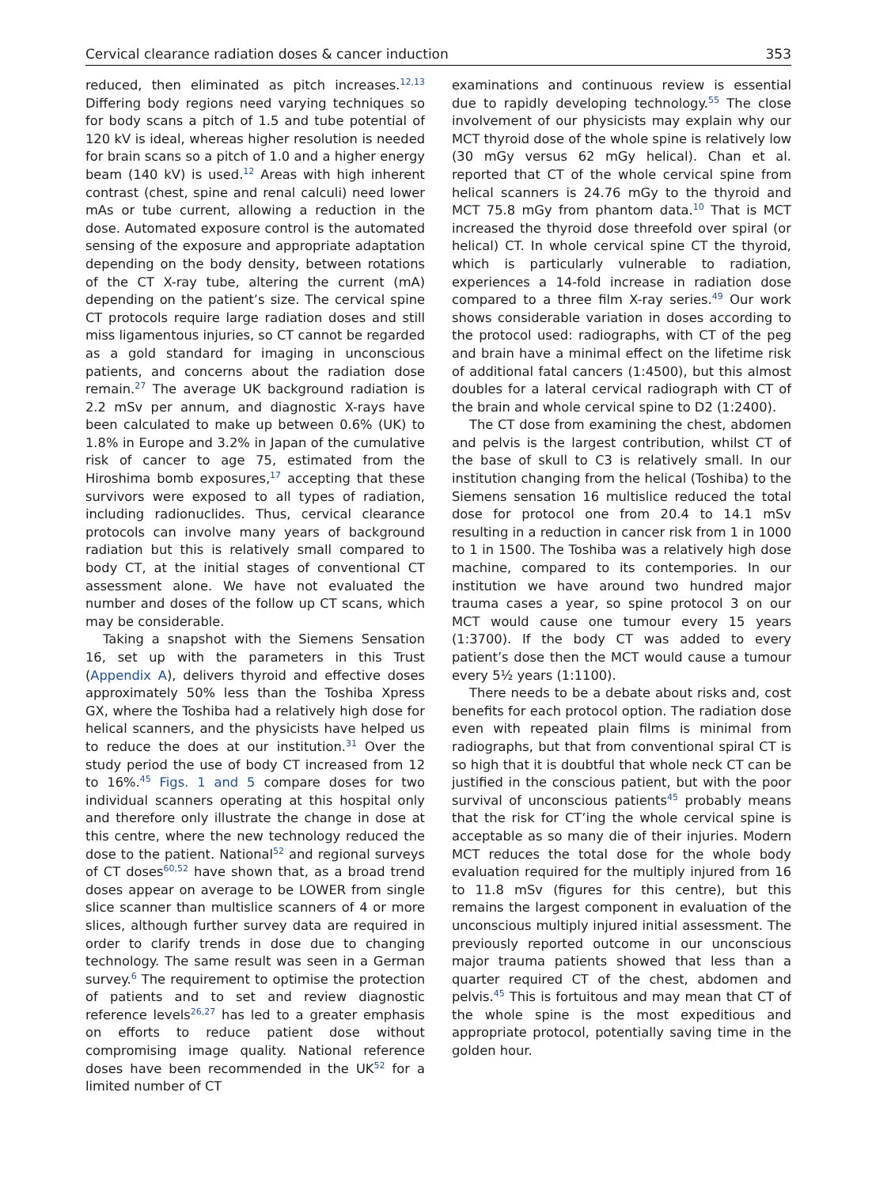Cervical clearance radiation doses & cancer induction 353
reduced, then eliminated as pitch increases.<sup>12,13</sup> Differing body regions need varying techniques so for body scans a pitch of 1.5 and tube potential of 120 kV is ideal, whereas higher resolution is needed for brain scans so a pitch of 1.0 and a higher energy beam (140 kV) is used.<sup>12</sup> Areas with high inherent contrast (chest, spine and renal calculi) need lower mAs or tube current, allowing a reduction in the dose. Automated exposure control is the automated sensing of the exposure and appropriate adaptation depending on the body density, between rotations of the CT X-ray tube, altering the current (mA) depending on the patient’s size. The cervical spine CT protocols require large radiation doses and still miss ligamentous injuries, so CT cannot be regarded as a gold standard for imaging in unconscious patients, and concerns about the radiation dose remain.<sup>27</sup> The average UK background radiation is 2.2 mSv per annum, and diagnostic X-rays have been calculated to make up between 0.6% (UK) to 1.8% in Europe and 3.2% in Japan of the cumulative risk of cancer to age 75, estimated from the Hiroshima bomb exposures,<sup>17</sup> accepting that these survivors were exposed to all types of radiation, including radionuclides. Thus, cervical clearance protocols can involve many years of background radiation but this is relatively small compared to body CT, at the initial stages of conventional CT assessment alone. We have not evaluated the number and doses of the follow up CT scans, which may be considerable.
Taking a snapshot with the Siemens Sensation 16, set up with the parameters in this Trust (Appendix A), delivers thyroid and effective doses approximately 50% less than the Toshiba Xpress GX, where the Toshiba had a relatively high dose for helical scanners, and the physicists have helped us to reduce the does at our institution.<sup>31</sup> Over the study period the use of body CT increased from 12 to 16%.<sup>45</sup> Figs. 1 and 5 compare doses for two individual scanners operating at this hospital only and therefore only illustrate the change in dose at this centre, where the new technology reduced the dose to the patient. National<sup>52</sup> and regional surveys of CT doses<sup>60,52</sup> have shown that, as a broad trend doses appear on average to be LOWER from single slice scanner than multislice scanners of 4 or more slices, although further survey data are required in order to clarify trends in dose due to changing technology. The same result was seen in a German survey.<sup>6</sup> The requirement to optimise the protection of patients and to set and review diagnostic reference levels<sup>26,27</sup> has led to a greater emphasis on efforts to reduce patient dose without compromising image quality. National reference doses have been recommended in the UK<sup>52</sup> for a limited number of CT
examinations and continuous review is essential due to rapidly developing technology.<sup>55</sup> The close involvement of our physicists may explain why our MCT thyroid dose of the whole spine is relatively low (30 mGy versus 62 mGy helical). Chan et al. reported that CT of the whole cervical spine from helical scanners is 24.76 mGy to the thyroid and MCT 75.8 mGy from phantom data.<sup>10</sup> That is MCT increased the thyroid dose threefold over spiral (or helical) CT. In whole cervical spine CT the thyroid, which is particularly vulnerable to radiation, experiences a 14-fold increase in radiation dose compared to a three film X-ray series.<sup>49</sup> Our work shows considerable variation in doses according to the protocol used: radiographs, with CT of the peg and brain have a minimal effect on the lifetime risk of additional fatal cancers (1:4500), but this almost doubles for a lateral cervical radiograph with CT of the brain and whole cervical spine to D2 (1:2400).
The CT dose from examining the chest, abdomen and pelvis is the largest contribution, whilst CT of the base of skull to C3 is relatively small. In our institution changing from the helical (Toshiba) to the Siemens sensation 16 multislice reduced the total dose for protocol one from 20.4 to 14.1 mSv resulting in a reduction in cancer risk from 1 in 1000 to 1 in 1500. The Toshiba was a relatively high dose machine, compared to its contempories. In our institution we have around two hundred major trauma cases a year, so spine protocol 3 on our MCT would cause one tumour every 15 years (1:3700). If the body CT was added to every patient’s dose then the MCT would cause a tumour every 5½ years (1:1100).
There needs to be a debate about risks and, cost benefits for each protocol option. The radiation dose even with repeated plain films is minimal from radiographs, but that from conventional spiral CT is so high that it is doubtful that whole neck CT can be justified in the conscious patient, but with the poor survival of unconscious patients<sup>45</sup> probably means that the risk for CT’ing the whole cervical spine is acceptable as so many die of their injuries. Modern MCT reduces the total dose for the whole body evaluation required for the multiply injured from 16 to 11.8 mSv (figures for this centre), but this remains the largest component in evaluation of the unconscious multiply injured initial assessment. The previously reported outcome in our unconscious major trauma patients showed that less than a quarter required CT of the chest, abdomen and pelvis.<sup>45</sup> This is fortuitous and may mean that CT of the whole spine is the most expeditious and appropriate protocol, potentially saving time in the golden hour.